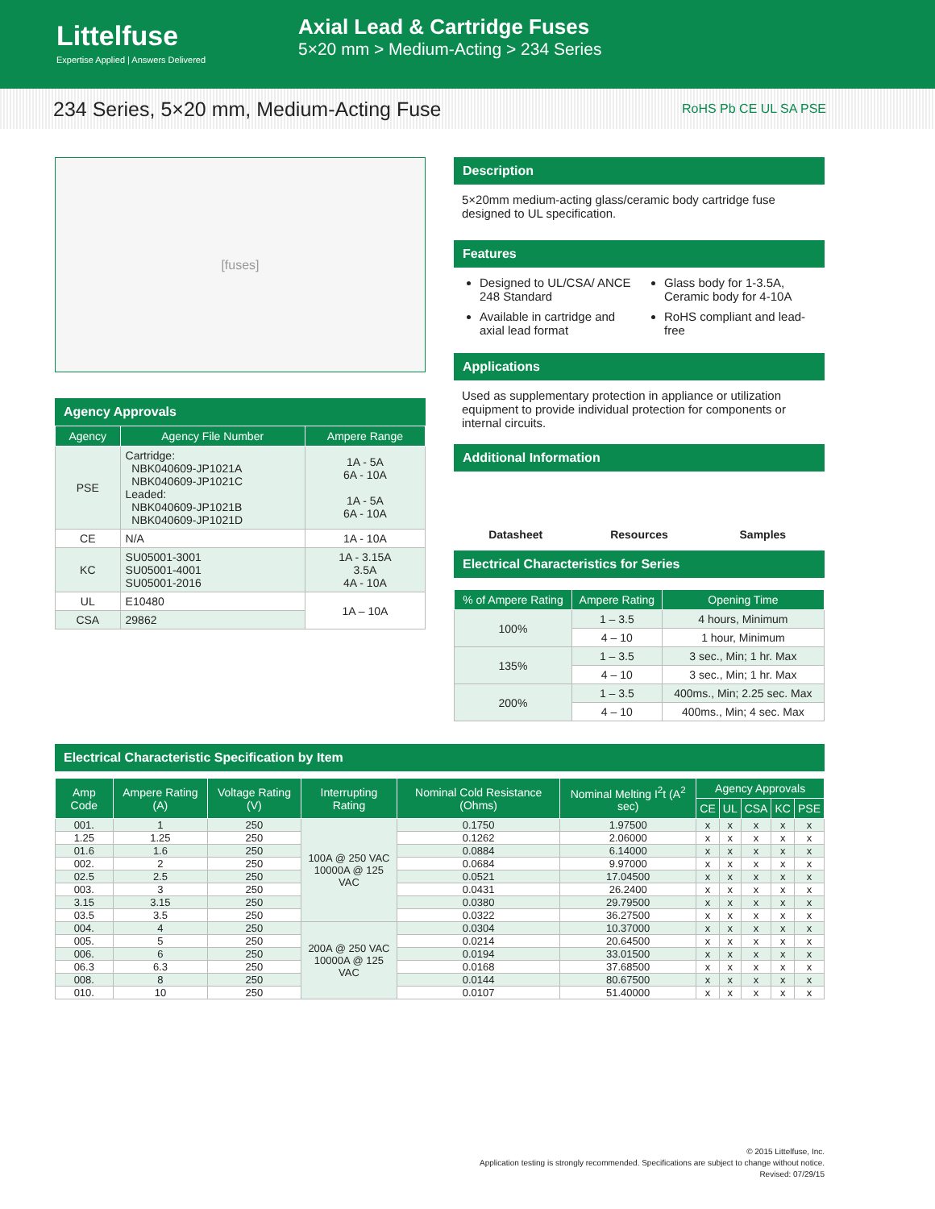Littelfuse
Expertise Applied | Answers Delivered
Axial Lead & Cartridge Fuses
5×20 mm > Medium-Acting > 234 Series
234 Series, 5×20 mm, Medium-Acting Fuse RoHS Pb CE UL SA PSE
[fuses]
Agency Approvals
| Agency | Agency File Number | Ampere Range |
| --- | --- | --- |
| PSE | Cartridge: NBK040609-JP1021A NBK040609-JP1021C Leaded: NBK040609-JP1021B NBK040609-JP1021D | 1A - 5A 6A - 10A 1A - 5A 6A - 10A |
| CE | N/A | 1A - 10A |
| KC | SU05001-3001 SU05001-4001 SU05001-2016 | 1A - 3.15A 3.5A 4A - 10A |
| UL | E10480 | 1A – 10A |
| CSA | 29862 | |
Description
5×20mm medium-acting glass/ceramic body cartridge fuse designed to UL specification.
Features
Designed to UL/CSA/ ANCE 248 Standard
Glass body for 1-3.5A, Ceramic body for 4-10A
Available in cartridge and axial lead format
RoHS compliant and lead-free
Applications
Used as supplementary protection in appliance or utilization equipment to provide individual protection for components or internal circuits.
Additional Information
Datasheet Resources Samples
Electrical Characteristics for Series
| % of Ampere Rating | Ampere Rating | Opening Time |
| --- | --- | --- |
| 100% | 1 – 3.5 | 4 hours, Minimum |
| | 4 – 10 | 1 hour, Minimum |
| 135% | 1 – 3.5 | 3 sec., Min; 1 hr. Max |
| | 4 – 10 | 3 sec., Min; 1 hr. Max |
| 200% | 1 – 3.5 | 400ms., Min; 2.25 sec. Max |
| | 4 – 10 | 400ms., Min; 4 sec. Max |
Electrical Characteristic Specification by Item
| Amp Code | Ampere Rating (A) | Voltage Rating (V) | Interrupting Rating | Nominal Cold Resistance (Ohms) | Nominal Melting I<sup>2</sup>t (A<sup>2</sup> sec) | Agency Approvals | | | | |
| --- | --- | --- | --- | --- | --- | --- | --- | --- | --- | --- |
| | | | | | | CE | UL | CSA | KC | PSE |
| 001. | 1 | 250 | 100A @ 250 VAC 10000A @ 125 VAC | 0.1750 | 1.97500 | x | x | x | x | x |
| 1.25 | 1.25 | 250 | | 0.1262 | 2.06000 | x | x | x | x | x |
| 01.6 | 1.6 | 250 | | 0.0884 | 6.14000 | x | x | x | x | x |
| 002. | 2 | 250 | | 0.0684 | 9.97000 | x | x | x | x | x |
| 02.5 | 2.5 | 250 | | 0.0521 | 17.04500 | x | x | x | x | x |
| 003. | 3 | 250 | | 0.0431 | 26.2400 | x | x | x | x | x |
| 3.15 | 3.15 | 250 | | 0.0380 | 29.79500 | x | x | x | x | x |
| 03.5 | 3.5 | 250 | | 0.0322 | 36.27500 | x | x | x | x | x |
| 004. | 4 | 250 | 200A @ 250 VAC 10000A @ 125 VAC | 0.0304 | 10.37000 | x | x | x | x | x |
| 005. | 5 | 250 | | 0.0214 | 20.64500 | x | x | x | x | x |
| 006. | 6 | 250 | | 0.0194 | 33.01500 | x | x | x | x | x |
| 06.3 | 6.3 | 250 | | 0.0168 | 37.68500 | x | x | x | x | x |
| 008. | 8 | 250 | | 0.0144 | 80.67500 | x | x | x | x | x |
| 010. | 10 | 250 | | 0.0107 | 51.40000 | x | x | x | x | x |
© 2015 Littelfuse, Inc.
Application testing is strongly recommended. Specifications are subject to change without notice.
Revised: 07/29/15